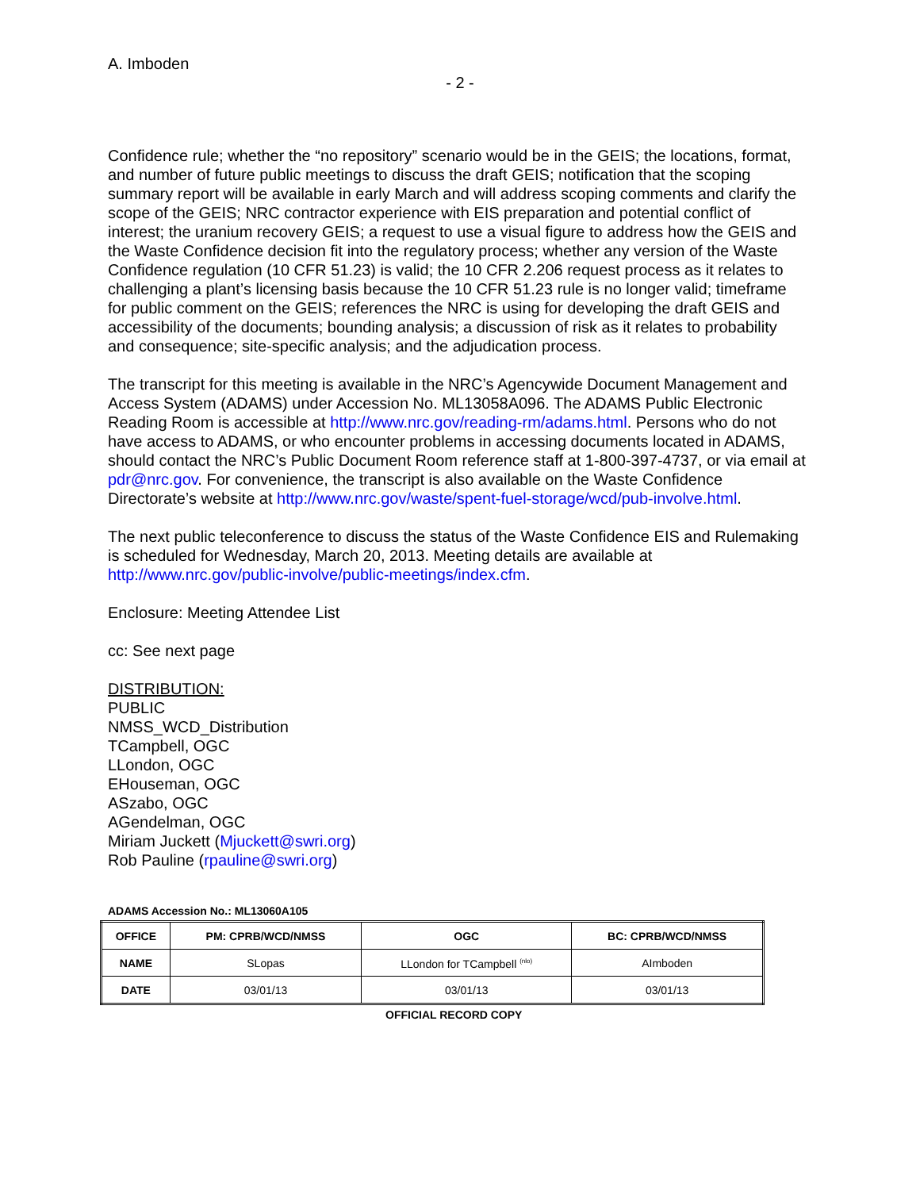A. Imboden
- 2 -
Confidence rule; whether the “no repository” scenario would be in the GEIS; the locations, format, and number of future public meetings to discuss the draft GEIS; notification that the scoping summary report will be available in early March and will address scoping comments and clarify the scope of the GEIS; NRC contractor experience with EIS preparation and potential conflict of interest; the uranium recovery GEIS; a request to use a visual figure to address how the GEIS and the Waste Confidence decision fit into the regulatory process; whether any version of the Waste Confidence regulation (10 CFR 51.23) is valid; the 10 CFR 2.206 request process as it relates to challenging a plant’s licensing basis because the 10 CFR 51.23 rule is no longer valid; timeframe for public comment on the GEIS; references the NRC is using for developing the draft GEIS and accessibility of the documents; bounding analysis; a discussion of risk as it relates to probability and consequence; site-specific analysis; and the adjudication process.
The transcript for this meeting is available in the NRC’s Agencywide Document Management and Access System (ADAMS) under Accession No. ML13058A096. The ADAMS Public Electronic Reading Room is accessible at http://www.nrc.gov/reading-rm/adams.html. Persons who do not have access to ADAMS, or who encounter problems in accessing documents located in ADAMS, should contact the NRC’s Public Document Room reference staff at 1-800-397-4737, or via email at pdr@nrc.gov. For convenience, the transcript is also available on the Waste Confidence Directorate’s website at http://www.nrc.gov/waste/spent-fuel-storage/wcd/pub-involve.html.
The next public teleconference to discuss the status of the Waste Confidence EIS and Rulemaking is scheduled for Wednesday, March 20, 2013. Meeting details are available at http://www.nrc.gov/public-involve/public-meetings/index.cfm.
Enclosure: Meeting Attendee List
cc: See next page
DISTRIBUTION:
PUBLIC
NMSS_WCD_Distribution
TCampbell, OGC
LLondon, OGC
EHouseman, OGC
ASzabo, OGC
AGendelman, OGC
Miriam Juckett (Mjuckett@swri.org)
Rob Pauline (rpauline@swri.org)
ADAMS Accession No.: ML13060A105
| OFFICE | PM: CPRB/WCD/NMSS | OGC | BC: CPRB/WCD/NMSS |
| --- | --- | --- | --- |
| NAME | SLopas | LLondon for TCampbell <sup>(nlo)</sup> | AImboden |
| DATE | 03/01/13 | 03/01/13 | 03/01/13 |
OFFICIAL RECORD COPY